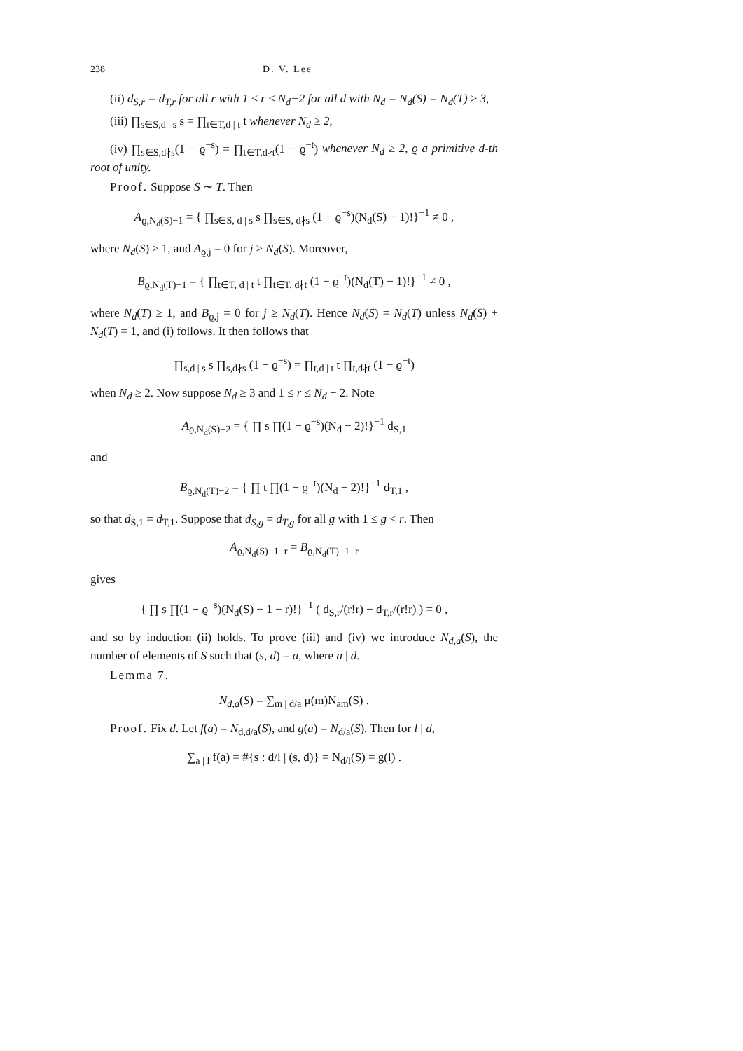238 D. V. Lee
(ii) d<sub>S,r</sub> = d<sub>T,r</sub> for all r with 1 ≤ r ≤ N<sub>d</sub>−2 for all d with N<sub>d</sub> = N<sub>d</sub>(S) = N<sub>d</sub>(T) ≥ 3,
(iii) ∏<sub>s∈S,d | s</sub> s = ∏<sub>t∈T,d | t</sub> t whenever N<sub>d</sub> ≥ 2,
(iv) ∏<sub>s∈S,d∤s</sub>(1 − ϱ<sup>−s</sup>) = ∏<sub>t∈T,d∤t</sub>(1 − ϱ<sup>−t</sup>) whenever N<sub>d</sub> ≥ 2, ϱ a primitive d-th root of unity.
Proof. Suppose S ∼ T. Then
A<sub>ϱ,N<sub>d</sub>(S)−1</sub> = { ∏<sub>s∈S, d | s</sub> s ∏<sub>s∈S, d∤s</sub> (1 − ϱ<sup>−s</sup>)(N<sub>d</sub>(S) − 1)!}<sup>−1</sup> ≠ 0 ,
where N<sub>d</sub>(S) ≥ 1, and A<sub>ϱ,j</sub> = 0 for j ≥ N<sub>d</sub>(S). Moreover,
B<sub>ϱ,N<sub>d</sub>(T)−1</sub> = { ∏<sub>t∈T, d | t</sub> t ∏<sub>t∈T, d∤t</sub> (1 − ϱ<sup>−t</sup>)(N<sub>d</sub>(T) − 1)!}<sup>−1</sup> ≠ 0 ,
where N<sub>d</sub>(T) ≥ 1, and B<sub>ϱ,j</sub> = 0 for j ≥ N<sub>d</sub>(T). Hence N<sub>d</sub>(S) = N<sub>d</sub>(T) unless N<sub>d</sub>(S) + N<sub>d</sub>(T) = 1, and (i) follows. It then follows that
∏<sub>s,d | s</sub> s ∏<sub>s,d∤s</sub> (1 − ϱ<sup>−s</sup>) = ∏<sub>t,d | t</sub> t ∏<sub>t,d∤t</sub> (1 − ϱ<sup>−t</sup>)
when N<sub>d</sub> ≥ 2. Now suppose N<sub>d</sub> ≥ 3 and 1 ≤ r ≤ N<sub>d</sub> − 2. Note
A<sub>ϱ,N<sub>d</sub>(S)−2</sub> = { ∏ s ∏(1 − ϱ<sup>−s</sup>)(N<sub>d</sub> − 2)!}<sup>−1</sup> d<sub>S,1</sub>
and
B<sub>ϱ,N<sub>d</sub>(T)−2</sub> = { ∏ t ∏(1 − ϱ<sup>−t</sup>)(N<sub>d</sub> − 2)!}<sup>−1</sup> d<sub>T,1</sub> ,
so that d<sub>S,1</sub> = d<sub>T,1</sub>. Suppose that d<sub>S,g</sub> = d<sub>T,g</sub> for all g with 1 ≤ g < r. Then
A<sub>ϱ,N<sub>d</sub>(S)−1−r</sub> = B<sub>ϱ,N<sub>d</sub>(T)−1−r</sub>
gives
{ ∏ s ∏(1 − ϱ<sup>−s</sup>)(N<sub>d</sub>(S) − 1 − r)!}<sup>−1</sup> ( d<sub>S,r</sub>/(r!r) − d<sub>T,r</sub>/(r!r) ) = 0 ,
and so by induction (ii) holds. To prove (iii) and (iv) we introduce N<sub>d,a</sub>(S), the number of elements of S such that (s, d) = a, where a | d.
Lemma 7.
N<sub>d,a</sub>(S) = ∑<sub>m | d/a</sub> μ(m)N<sub>am</sub>(S) .
Proof. Fix d. Let f(a) = N<sub>d,d/a</sub>(S), and g(a) = N<sub>d/a</sub>(S). Then for l | d,
∑<sub>a | l</sub> f(a) = #{s : d/l | (s, d)} = N<sub>d/l</sub>(S) = g(l) .